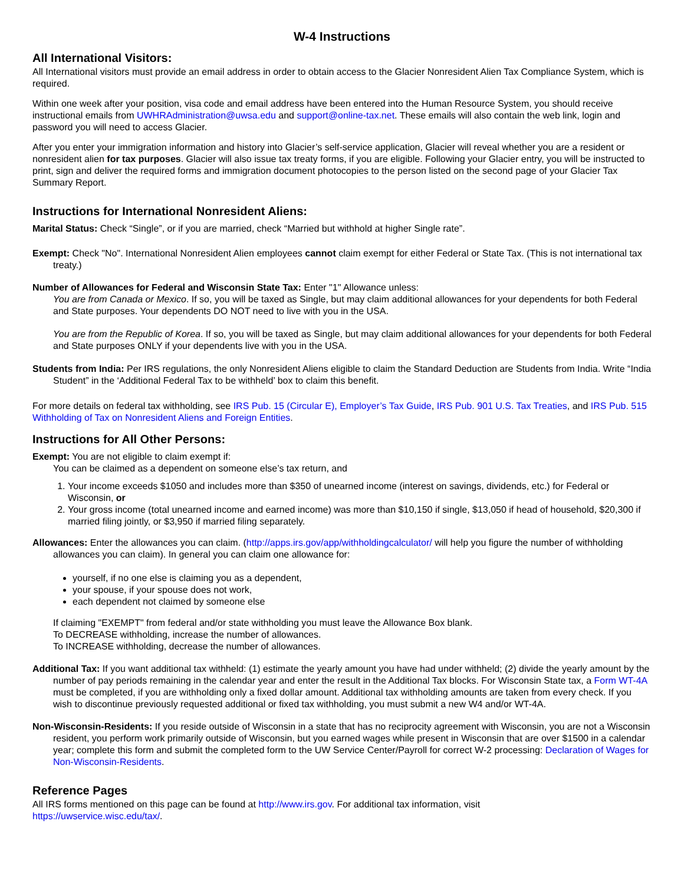W-4 Instructions
All International Visitors:
All International visitors must provide an email address in order to obtain access to the Glacier Nonresident Alien Tax Compliance System, which is required.
Within one week after your position, visa code and email address have been entered into the Human Resource System, you should receive instructional emails from UWHRAdministration@uwsa.edu and support@online-tax.net. These emails will also contain the web link, login and password you will need to access Glacier.
After you enter your immigration information and history into Glacier’s self-service application, Glacier will reveal whether you are a resident or nonresident alien for tax purposes. Glacier will also issue tax treaty forms, if you are eligible. Following your Glacier entry, you will be instructed to print, sign and deliver the required forms and immigration document photocopies to the person listed on the second page of your Glacier Tax Summary Report.
Instructions for International Nonresident Aliens:
Marital Status: Check “Single”, or if you are married, check “Married but withhold at higher Single rate”.
Exempt: Check "No". International Nonresident Alien employees cannot claim exempt for either Federal or State Tax. (This is not international tax treaty.)
Number of Allowances for Federal and Wisconsin State Tax: Enter "1" Allowance unless:
You are from Canada or Mexico. If so, you will be taxed as Single, but may claim additional allowances for your dependents for both Federal and State purposes. Your dependents DO NOT need to live with you in the USA.
You are from the Republic of Korea. If so, you will be taxed as Single, but may claim additional allowances for your dependents for both Federal and State purposes ONLY if your dependents live with you in the USA.
Students from India: Per IRS regulations, the only Nonresident Aliens eligible to claim the Standard Deduction are Students from India. Write “India Student” in the ‘Additional Federal Tax to be withheld’ box to claim this benefit.
For more details on federal tax withholding, see IRS Pub. 15 (Circular E), Employer’s Tax Guide, IRS Pub. 901 U.S. Tax Treaties, and IRS Pub. 515 Withholding of Tax on Nonresident Aliens and Foreign Entities.
Instructions for All Other Persons:
Exempt: You are not eligible to claim exempt if:
You can be claimed as a dependent on someone else’s tax return, and
1. Your income exceeds $1050 and includes more than $350 of unearned income (interest on savings, dividends, etc.) for Federal or Wisconsin, or
2. Your gross income (total unearned income and earned income) was more than $10,150 if single, $13,050 if head of household, $20,300 if married filing jointly, or $3,950 if married filing separately.
Allowances: Enter the allowances you can claim. (http://apps.irs.gov/app/withholdingcalculator/ will help you figure the number of withholding allowances you can claim). In general you can claim one allowance for:
yourself, if no one else is claiming you as a dependent,
your spouse, if your spouse does not work,
each dependent not claimed by someone else
If claiming "EXEMPT" from federal and/or state withholding you must leave the Allowance Box blank.
To DECREASE withholding, increase the number of allowances.
To INCREASE withholding, decrease the number of allowances.
Additional Tax: If you want additional tax withheld: (1) estimate the yearly amount you have had under withheld; (2) divide the yearly amount by the number of pay periods remaining in the calendar year and enter the result in the Additional Tax blocks. For Wisconsin State tax, a Form WT-4A must be completed, if you are withholding only a fixed dollar amount. Additional tax withholding amounts are taken from every check. If you wish to discontinue previously requested additional or fixed tax withholding, you must submit a new W4 and/or WT-4A.
Non-Wisconsin-Residents: If you reside outside of Wisconsin in a state that has no reciprocity agreement with Wisconsin, you are not a Wisconsin resident, you perform work primarily outside of Wisconsin, but you earned wages while present in Wisconsin that are over $1500 in a calendar year; complete this form and submit the completed form to the UW Service Center/Payroll for correct W-2 processing: Declaration of Wages for Non-Wisconsin-Residents.
Reference Pages
All IRS forms mentioned on this page can be found at http://www.irs.gov. For additional tax information, visit
https://uwservice.wisc.edu/tax/.